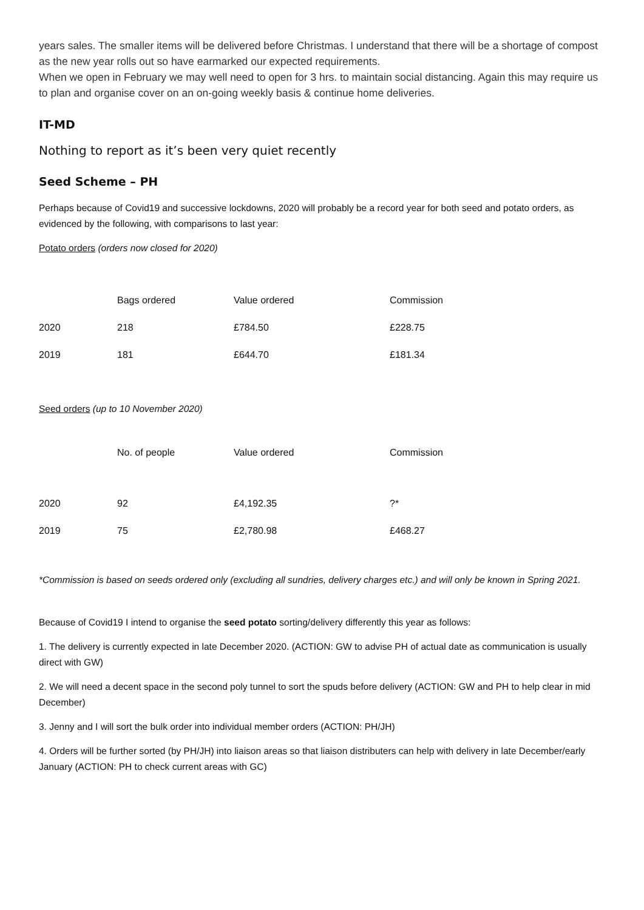years sales. The smaller items will be delivered before Christmas. I understand that there will be a shortage of compost as the new year rolls out so have earmarked our expected requirements.
When we open in February we may well need to open for 3 hrs. to maintain social distancing. Again this may require us to plan and organise cover on an on-going weekly basis & continue home deliveries.
IT-MD
Nothing to report as it’s been very quiet recently
Seed Scheme – PH
Perhaps because of Covid19 and successive lockdowns, 2020 will probably be a record year for both seed and potato orders, as evidenced by the following, with comparisons to last year:
Potato orders (orders now closed for 2020)
| | Bags ordered | Value ordered | Commission |
| 2020 | 218 | £784.50 | £228.75 |
| 2019 | 181 | £644.70 | £181.34 |
Seed orders (up to 10 November 2020)
| | No. of people | Value ordered | Commission |
| 2020 | 92 | £4,192.35 | ?* |
| 2019 | 75 | £2,780.98 | £468.27 |
*Commission is based on seeds ordered only (excluding all sundries, delivery charges etc.) and will only be known in Spring 2021.
Because of Covid19 I intend to organise the seed potato sorting/delivery differently this year as follows:
1. The delivery is currently expected in late December 2020. (ACTION: GW to advise PH of actual date as communication is usually direct with GW)
2. We will need a decent space in the second poly tunnel to sort the spuds before delivery (ACTION: GW and PH to help clear in mid December)
3. Jenny and I will sort the bulk order into individual member orders (ACTION: PH/JH)
4. Orders will be further sorted (by PH/JH) into liaison areas so that liaison distributers can help with delivery in late December/early January (ACTION: PH to check current areas with GC)